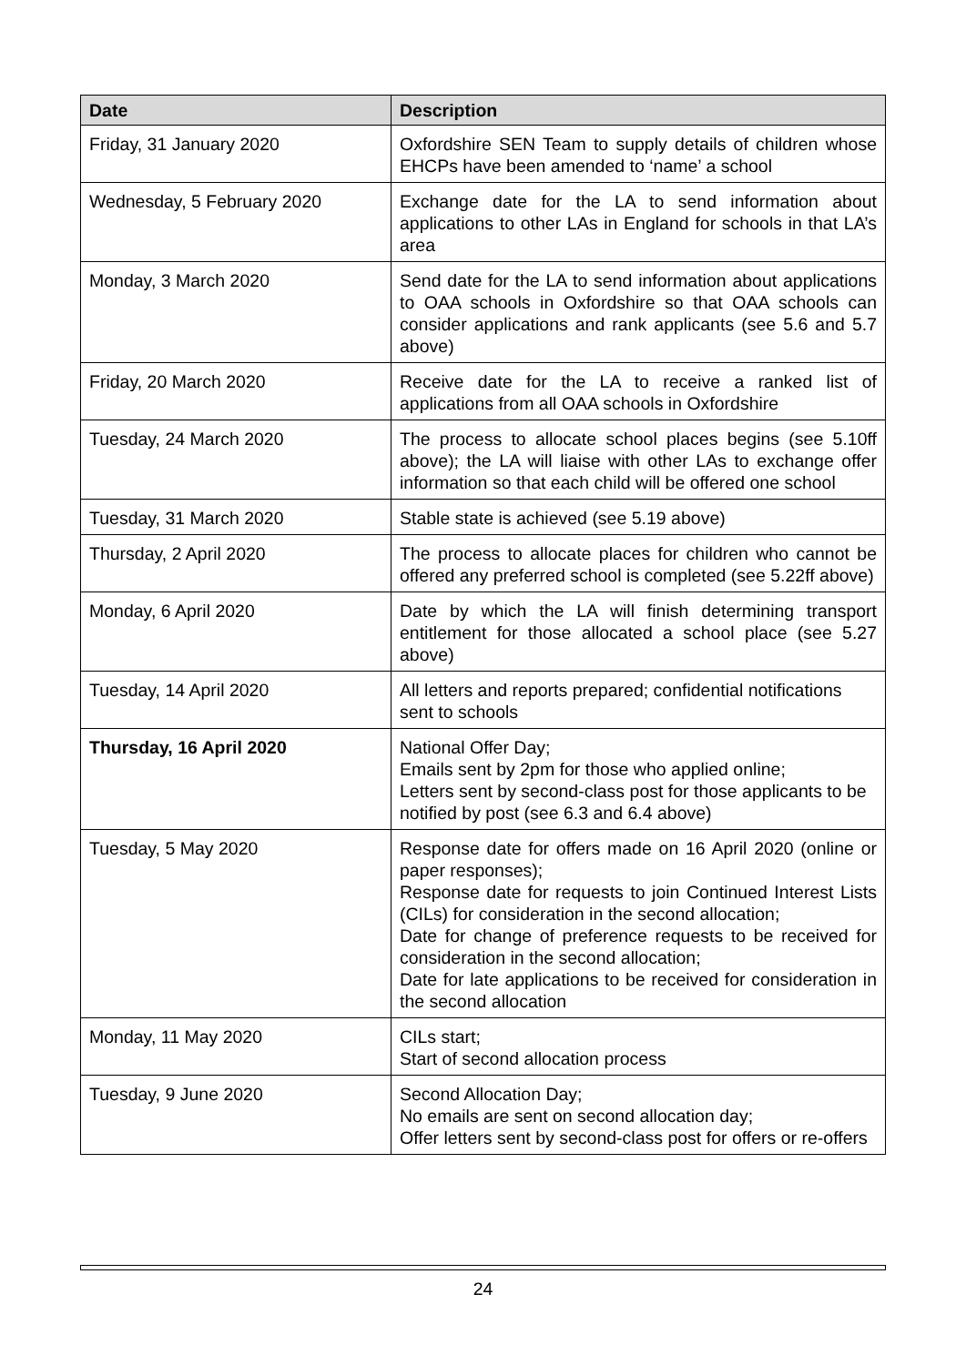| Date | Description |
| --- | --- |
| Friday, 31 January 2020 | Oxfordshire SEN Team to supply details of children whose EHCPs have been amended to ‘name’ a school |
| Wednesday, 5 February 2020 | Exchange date for the LA to send information about applications to other LAs in England for schools in that LA’s area |
| Monday, 3 March 2020 | Send date for the LA to send information about applications to OAA schools in Oxfordshire so that OAA schools can consider applications and rank applicants (see 5.6 and 5.7 above) |
| Friday, 20 March 2020 | Receive date for the LA to receive a ranked list of applications from all OAA schools in Oxfordshire |
| Tuesday, 24 March 2020 | The process to allocate school places begins (see 5.10ff above); the LA will liaise with other LAs to exchange offer information so that each child will be offered one school |
| Tuesday, 31 March 2020 | Stable state is achieved (see 5.19 above) |
| Thursday, 2 April 2020 | The process to allocate places for children who cannot be offered any preferred school is completed (see 5.22ff above) |
| Monday, 6 April 2020 | Date by which the LA will finish determining transport entitlement for those allocated a school place (see 5.27 above) |
| Tuesday, 14 April 2020 | All letters and reports prepared; confidential notifications sent to schools |
| Thursday, 16 April 2020 | National Offer Day; Emails sent by 2pm for those who applied online; Letters sent by second-class post for those applicants to be notified by post (see 6.3 and 6.4 above) |
| Tuesday, 5 May 2020 | Response date for offers made on 16 April 2020 (online or paper responses); Response date for requests to join Continued Interest Lists (CILs) for consideration in the second allocation; Date for change of preference requests to be received for consideration in the second allocation; Date for late applications to be received for consideration in the second allocation |
| Monday, 11 May 2020 | CILs start; Start of second allocation process |
| Tuesday, 9 June 2020 | Second Allocation Day; No emails are sent on second allocation day; Offer letters sent by second-class post for offers or re-offers |
24